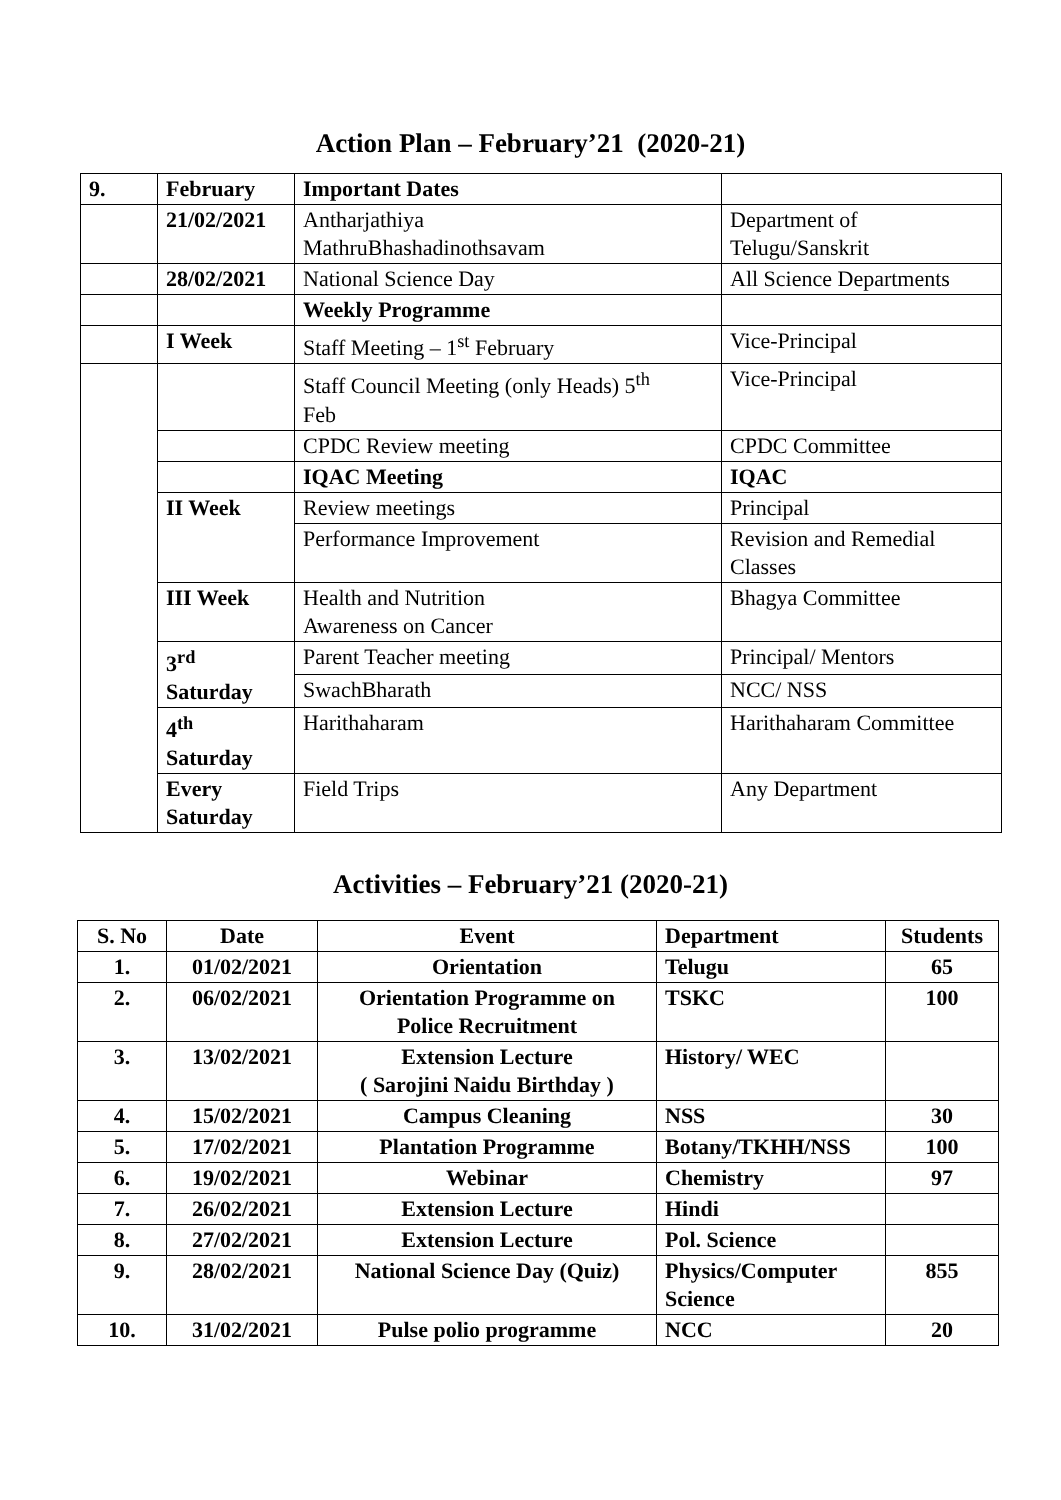Action Plan – February’21 (2020-21)
| 9. | February | Important Dates | |
| | 21/02/2021 | Antharjathiya MathruBhashadinothsavam | Department of Telugu/Sanskrit |
| | 28/02/2021 | National Science Day | All Science Departments |
| | | Weekly Programme | |
| | I Week | Staff Meeting – 1<sup>st</sup> February | Vice-Principal |
| | | Staff Council Meeting (only Heads) 5<sup>th</sup> Feb | Vice-Principal |
| | | CPDC Review meeting | CPDC Committee |
| | | IQAC Meeting | IQAC |
| | II Week | Review meetings | Principal |
| | | Performance Improvement | Revision and Remedial Classes |
| | III Week | Health and Nutrition Awareness on Cancer | Bhagya Committee |
| | 3<sup>rd</sup> Saturday | Parent Teacher meeting | Principal/ Mentors |
| | | SwachBharath | NCC/ NSS |
| | 4<sup>th</sup> Saturday | Harithaharam | Harithaharam Committee |
| | Every Saturday | Field Trips | Any Department |
Activities – February’21 (2020-21)
| S. No | Date | Event | Department | Students |
| 1. | 01/02/2021 | Orientation | Telugu | 65 |
| 2. | 06/02/2021 | Orientation Programme on Police Recruitment | TSKC | 100 |
| 3. | 13/02/2021 | Extension Lecture ( Sarojini Naidu Birthday ) | History/ WEC | |
| 4. | 15/02/2021 | Campus Cleaning | NSS | 30 |
| 5. | 17/02/2021 | Plantation Programme | Botany/TKHH/NSS | 100 |
| 6. | 19/02/2021 | Webinar | Chemistry | 97 |
| 7. | 26/02/2021 | Extension Lecture | Hindi | |
| 8. | 27/02/2021 | Extension Lecture | Pol. Science | |
| 9. | 28/02/2021 | National Science Day (Quiz) | Physics/Computer Science | 855 |
| 10. | 31/02/2021 | Pulse polio programme | NCC | 20 |